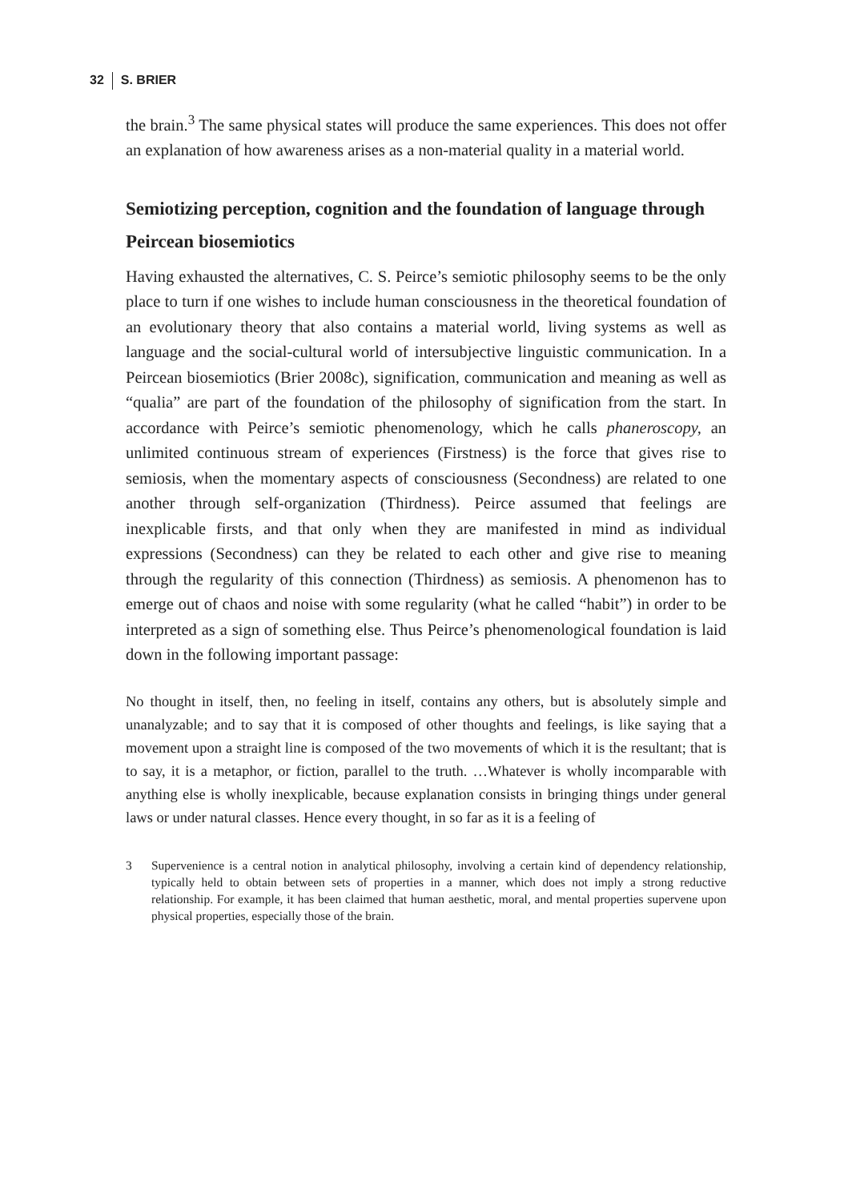32 S. BRIER
the brain.<sup>3</sup> The same physical states will produce the same experiences. This does not offer an explanation of how awareness arises as a non-material quality in a material world.
Semiotizing perception, cognition and the foundation of language through Peircean biosemiotics
Having exhausted the alternatives, C. S. Peirce’s semiotic philosophy seems to be the only place to turn if one wishes to include human consciousness in the theoretical foundation of an evolutionary theory that also contains a material world, living systems as well as language and the social-cultural world of intersubjective linguistic communication. In a Peircean biosemiotics (Brier 2008c), signification, communication and meaning as well as “qualia” are part of the foundation of the philosophy of signification from the start. In accordance with Peirce’s semiotic phenomenology, which he calls phaneroscopy, an unlimited continuous stream of experiences (Firstness) is the force that gives rise to semiosis, when the momentary aspects of consciousness (Secondness) are related to one another through self-organization (Thirdness). Peirce assumed that feelings are inexplicable firsts, and that only when they are manifested in mind as individual expressions (Secondness) can they be related to each other and give rise to meaning through the regularity of this connection (Thirdness) as semiosis. A phenomenon has to emerge out of chaos and noise with some regularity (what he called “habit”) in order to be interpreted as a sign of something else. Thus Peirce’s phenomenological foundation is laid down in the following important passage:
No thought in itself, then, no feeling in itself, contains any others, but is absolutely simple and unanalyzable; and to say that it is composed of other thoughts and feelings, is like saying that a movement upon a straight line is composed of the two movements of which it is the resultant; that is to say, it is a metaphor, or fiction, parallel to the truth. …Whatever is wholly incomparable with anything else is wholly inexplicable, because explanation consists in bringing things under general laws or under natural classes. Hence every thought, in so far as it is a feeling of
3 Supervenience is a central notion in analytical philosophy, involving a certain kind of dependency relationship, typically held to obtain between sets of properties in a manner, which does not imply a strong reductive relationship. For example, it has been claimed that human aesthetic, moral, and mental properties supervene upon physical properties, especially those of the brain.